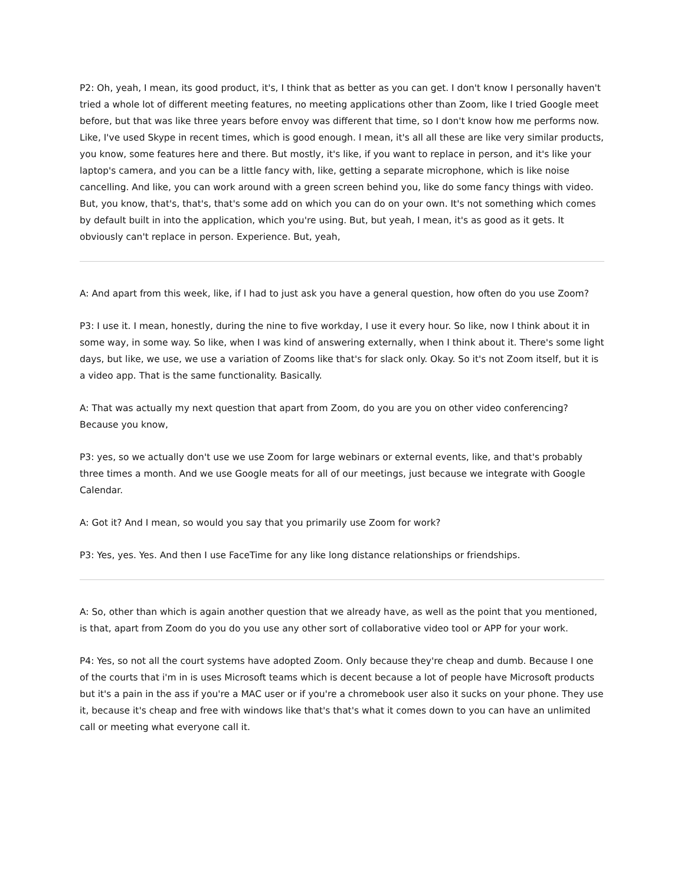P2: Oh, yeah, I mean, its good product, it's, I think that as better as you can get. I don't know I personally haven't tried a whole lot of different meeting features, no meeting applications other than Zoom, like I tried Google meet before, but that was like three years before envoy was different that time, so I don't know how me performs now. Like, I've used Skype in recent times, which is good enough. I mean, it's all all these are like very similar products, you know, some features here and there. But mostly, it's like, if you want to replace in person, and it's like your laptop's camera, and you can be a little fancy with, like, getting a separate microphone, which is like noise cancelling. And like, you can work around with a green screen behind you, like do some fancy things with video. But, you know, that's, that's, that's some add on which you can do on your own. It's not something which comes by default built in into the application, which you're using. But, but yeah, I mean, it's as good as it gets. It obviously can't replace in person. Experience. But, yeah,
A: And apart from this week, like, if I had to just ask you have a general question, how often do you use Zoom?
P3: I use it. I mean, honestly, during the nine to five workday, I use it every hour. So like, now I think about it in some way, in some way. So like, when I was kind of answering externally, when I think about it. There's some light days, but like, we use, we use a variation of Zooms like that's for slack only. Okay. So it's not Zoom itself, but it is a video app. That is the same functionality. Basically.
A: That was actually my next question that apart from Zoom, do you are you on other video conferencing? Because you know,
P3: yes, so we actually don't use we use Zoom for large webinars or external events, like, and that's probably three times a month. And we use Google meats for all of our meetings, just because we integrate with Google Calendar.
A: Got it? And I mean, so would you say that you primarily use Zoom for work?
P3: Yes, yes. Yes. And then I use FaceTime for any like long distance relationships or friendships.
A: So, other than which is again another question that we already have, as well as the point that you mentioned, is that, apart from Zoom do you do you use any other sort of collaborative video tool or APP for your work.
P4: Yes, so not all the court systems have adopted Zoom. Only because they're cheap and dumb. Because I one of the courts that i'm in is uses Microsoft teams which is decent because a lot of people have Microsoft products but it's a pain in the ass if you're a MAC user or if you're a chromebook user also it sucks on your phone. They use it, because it's cheap and free with windows like that's that's what it comes down to you can have an unlimited call or meeting what everyone call it.